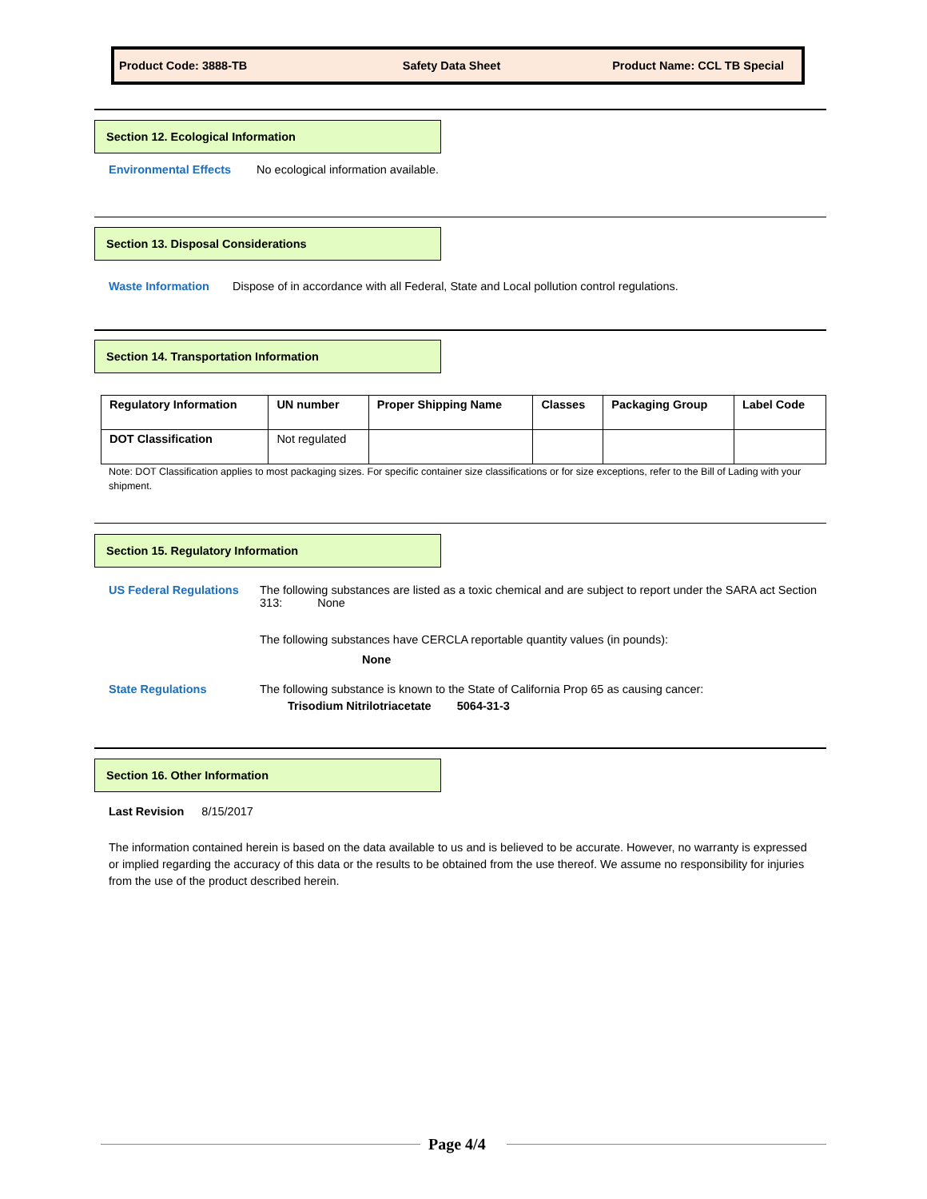Product Code: 3888-TB Safety Data Sheet Product Name: CCL TB Special
Section 12. Ecological Information
Environmental Effects
No ecological information available.
Section 13. Disposal Considerations
Waste Information
Dispose of in accordance with all Federal, State and Local pollution control regulations.
Section 14. Transportation Information
| Regulatory Information | UN number | Proper Shipping Name | Classes | Packaging Group | Label Code |
| --- | --- | --- | --- | --- | --- |
| DOT Classification | Not regulated | | | | |
Note: DOT Classification applies to most packaging sizes. For specific container size classifications or for size exceptions, refer to the Bill of Lading with your shipment.
Section 15. Regulatory Information
US Federal Regulations
The following substances are listed as a toxic chemical and are subject to report under the SARA act Section 313: None
The following substances have CERCLA reportable quantity values (in pounds):
None
State Regulations
The following substance is known to the State of California Prop 65 as causing cancer:
Trisodium Nitrilotriacetate 5064-31-3
Section 16. Other Information
Last Revision 8/15/2017
The information contained herein is based on the data available to us and is believed to be accurate. However, no warranty is expressed or implied regarding the accuracy of this data or the results to be obtained from the use thereof. We assume no responsibility for injuries from the use of the product described herein.
Page 4/4